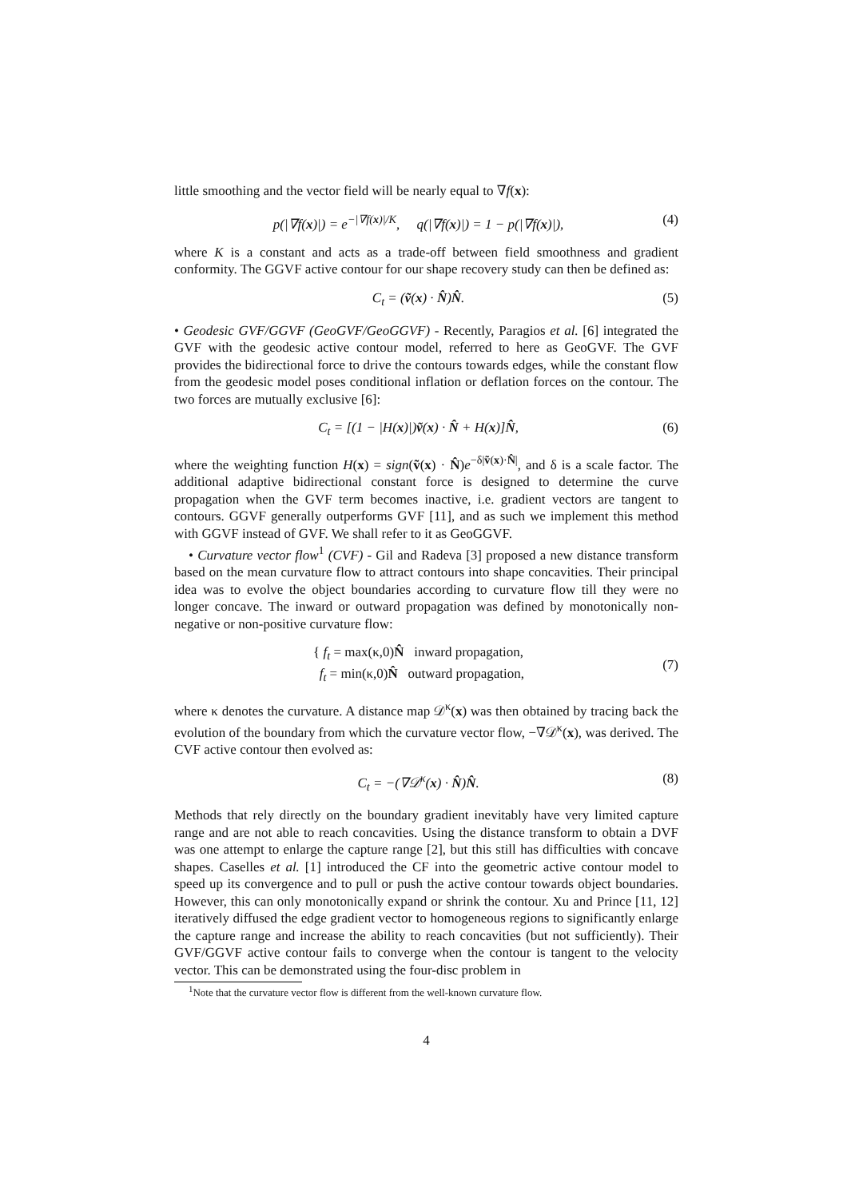little smoothing and the vector field will be nearly equal to ∇f(x):
p(|∇f(x)|) = e<sup>−|∇f(x)|/K</sup>, q(|∇f(x)|) = 1 − p(|∇f(x)|), (4)
where K is a constant and acts as a trade-off between field smoothness and gradient conformity. The GGVF active contour for our shape recovery study can then be defined as:
C<sub>t</sub> = (ṽ(x) · N̂)N̂. (5)
• Geodesic GVF/GGVF (GeoGVF/GeoGGVF) - Recently, Paragios et al. [6] integrated the GVF with the geodesic active contour model, referred to here as GeoGVF. The GVF provides the bidirectional force to drive the contours towards edges, while the constant flow from the geodesic model poses conditional inflation or deflation forces on the contour. The two forces are mutually exclusive [6]:
C<sub>t</sub> = [(1 − |H(x)|)ṽ(x) · N̂ + H(x)]N̂, (6)
where the weighting function H(x) = sign(ṽ(x) · N̂)e<sup>−δ|ṽ(x)·N̂|</sup>, and δ is a scale factor. The additional adaptive bidirectional constant force is designed to determine the curve propagation when the GVF term becomes inactive, i.e. gradient vectors are tangent to contours. GGVF generally outperforms GVF [11], and as such we implement this method with GGVF instead of GVF. We shall refer to it as GeoGGVF.
• Curvature vector flow<sup>1</sup> (CVF) - Gil and Radeva [3] proposed a new distance transform based on the mean curvature flow to attract contours into shape concavities. Their principal idea was to evolve the object boundaries according to curvature flow till they were no longer concave. The inward or outward propagation was defined by monotonically non-negative or non-positive curvature flow:
{ f<sub>t</sub> = max(κ,0)N̂ inward propagation,
f<sub>t</sub> = min(κ,0)N̂ outward propagation, (7)
where κ denotes the curvature. A distance map 𝒟<sup>κ</sup>(x) was then obtained by tracing back the evolution of the boundary from which the curvature vector flow, −∇𝒟<sup>κ</sup>(x), was derived. The CVF active contour then evolved as:
C<sub>t</sub> = −(∇𝒟<sup>κ</sup>(x) · N̂)N̂. (8)
Methods that rely directly on the boundary gradient inevitably have very limited capture range and are not able to reach concavities. Using the distance transform to obtain a DVF was one attempt to enlarge the capture range [2], but this still has difficulties with concave shapes. Caselles et al. [1] introduced the CF into the geometric active contour model to speed up its convergence and to pull or push the active contour towards object boundaries. However, this can only monotonically expand or shrink the contour. Xu and Prince [11, 12] iteratively diffused the edge gradient vector to homogeneous regions to significantly enlarge the capture range and increase the ability to reach concavities (but not sufficiently). Their GVF/GGVF active contour fails to converge when the contour is tangent to the velocity vector. This can be demonstrated using the four-disc problem in
<sup>1</sup> Note that the curvature vector flow is different from the well-known curvature flow.
4